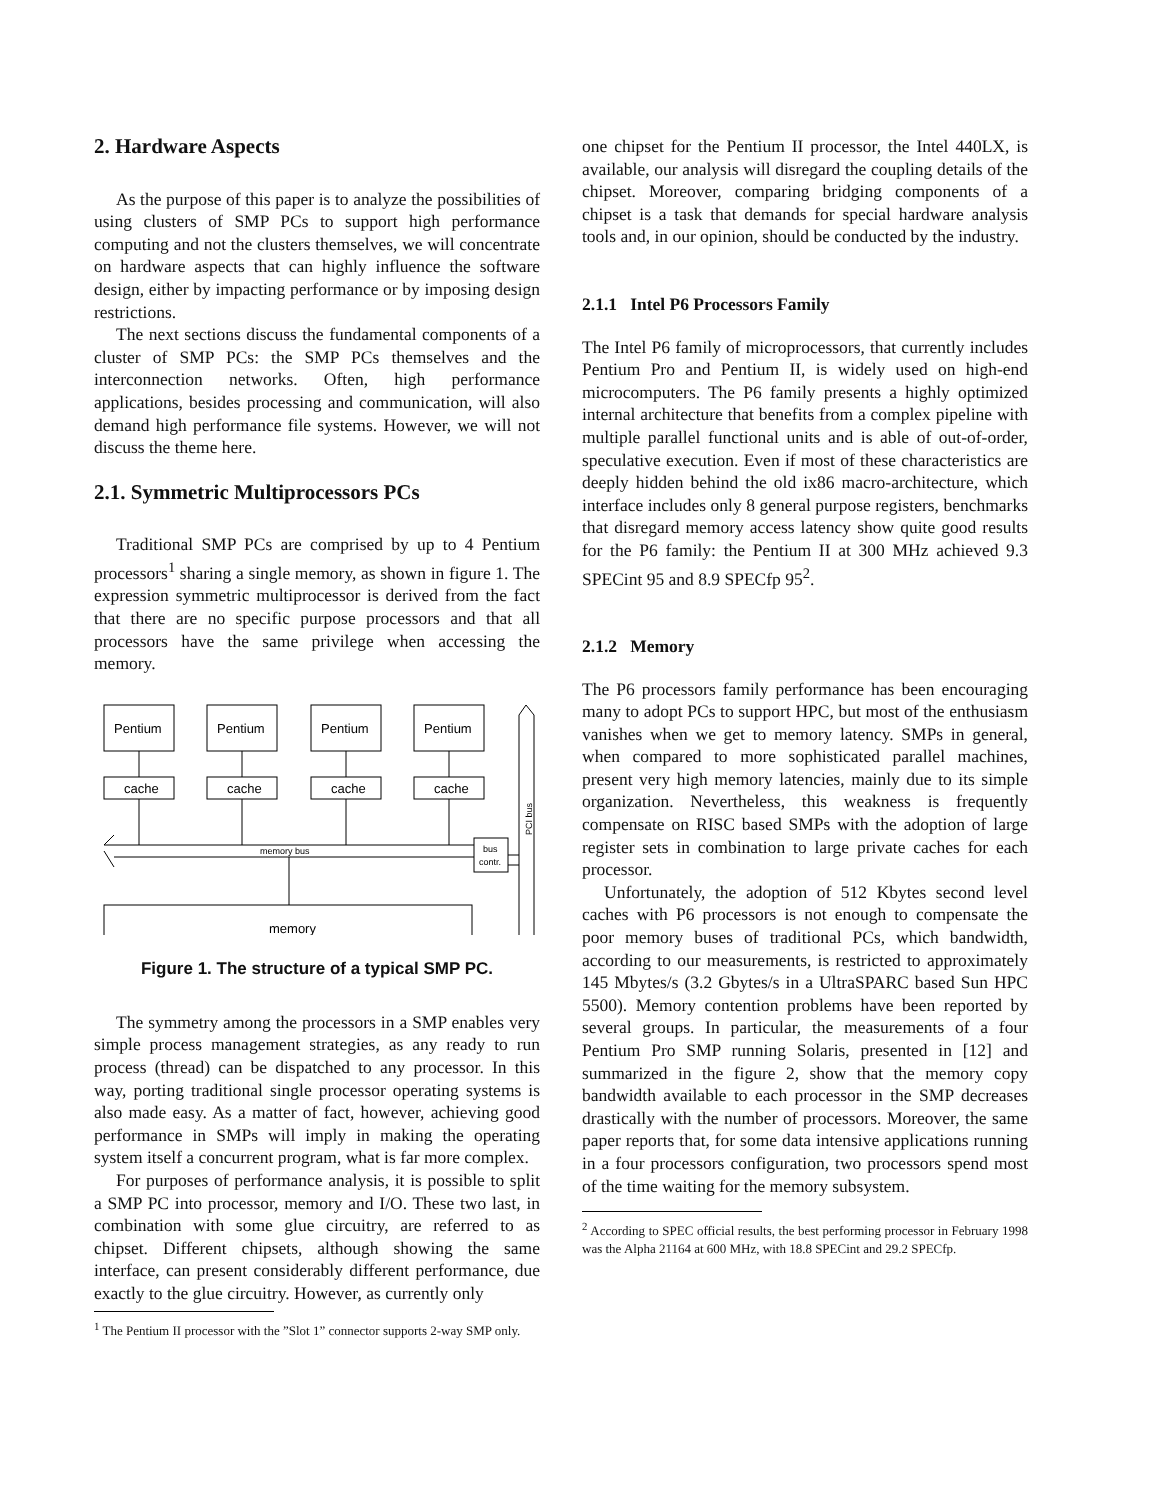2. Hardware Aspects
As the purpose of this paper is to analyze the possibilities of using clusters of SMP PCs to support high performance computing and not the clusters themselves, we will concentrate on hardware aspects that can highly influence the software design, either by impacting performance or by imposing design restrictions.
The next sections discuss the fundamental components of a cluster of SMP PCs: the SMP PCs themselves and the interconnection networks. Often, high performance applications, besides processing and communication, will also demand high performance file systems. However, we will not discuss the theme here.
2.1. Symmetric Multiprocessors PCs
Traditional SMP PCs are comprised by up to 4 Pentium processors<sup>1</sup> sharing a single memory, as shown in figure 1. The expression symmetric multiprocessor is derived from the fact that there are no specific purpose processors and that all processors have the same privilege when accessing the memory.
Pentium
Pentium
Pentium
Pentium
cache
cache
cache
cache
memory bus
bus
contr.
memory
PCI bus
Figure 1. The structure of a typical SMP PC.
The symmetry among the processors in a SMP enables very simple process management strategies, as any ready to run process (thread) can be dispatched to any processor. In this way, porting traditional single processor operating systems is also made easy. As a matter of fact, however, achieving good performance in SMPs will imply in making the operating system itself a concurrent program, what is far more complex.
For purposes of performance analysis, it is possible to split a SMP PC into processor, memory and I/O. These two last, in combination with some glue circuitry, are referred to as chipset. Different chipsets, although showing the same interface, can present considerably different performance, due exactly to the glue circuitry. However, as currently only
<sup>1</sup> The Pentium II processor with the ”Slot 1” connector supports 2-way SMP only.
one chipset for the Pentium II processor, the Intel 440LX, is available, our analysis will disregard the coupling details of the chipset. Moreover, comparing bridging components of a chipset is a task that demands for special hardware analysis tools and, in our opinion, should be conducted by the industry.
2.1.1 Intel P6 Processors Family
The Intel P6 family of microprocessors, that currently includes Pentium Pro and Pentium II, is widely used on high-end microcomputers. The P6 family presents a highly optimized internal architecture that benefits from a complex pipeline with multiple parallel functional units and is able of out-of-order, speculative execution. Even if most of these characteristics are deeply hidden behind the old ix86 macro-architecture, which interface includes only 8 general purpose registers, benchmarks that disregard memory access latency show quite good results for the P6 family: the Pentium II at 300 MHz achieved 9.3 SPECint 95 and 8.9 SPECfp 95<sup>2</sup>.
2.1.2 Memory
The P6 processors family performance has been encouraging many to adopt PCs to support HPC, but most of the enthusiasm vanishes when we get to memory latency. SMPs in general, when compared to more sophisticated parallel machines, present very high memory latencies, mainly due to its simple organization. Nevertheless, this weakness is frequently compensate on RISC based SMPs with the adoption of large register sets in combination to large private caches for each processor.
Unfortunately, the adoption of 512 Kbytes second level caches with P6 processors is not enough to compensate the poor memory buses of traditional PCs, which bandwidth, according to our measurements, is restricted to approximately 145 Mbytes/s (3.2 Gbytes/s in a UltraSPARC based Sun HPC 5500). Memory contention problems have been reported by several groups. In particular, the measurements of a four Pentium Pro SMP running Solaris, presented in [12] and summarized in the figure 2, show that the memory copy bandwidth available to each processor in the SMP decreases drastically with the number of processors. Moreover, the same paper reports that, for some data intensive applications running in a four processors configuration, two processors spend most of the time waiting for the memory subsystem.
<sup>2</sup> According to SPEC official results, the best performing processor in February 1998 was the Alpha 21164 at 600 MHz, with 18.8 SPECint and 29.2 SPECfp.